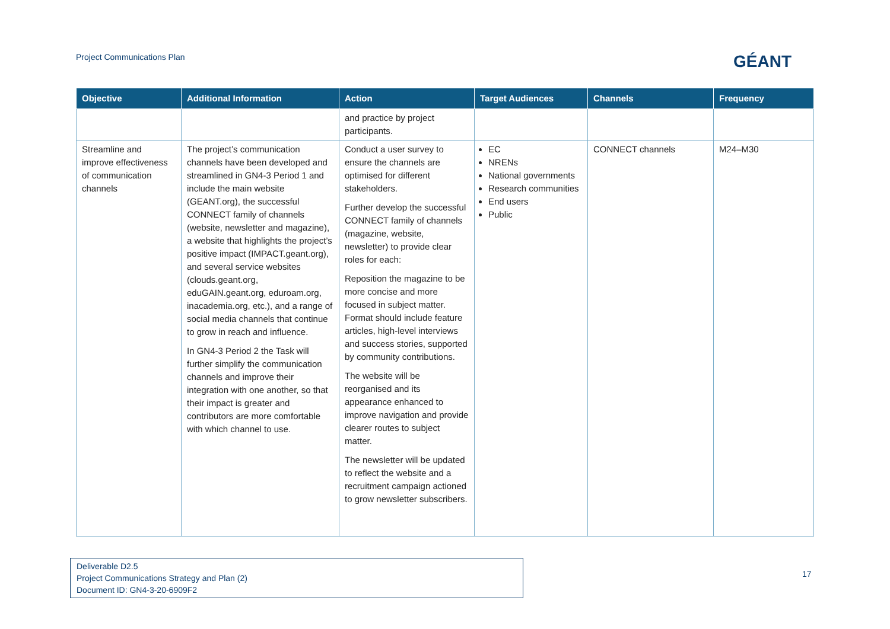Project Communications Plan GÉANT
| Objective | Additional Information | Action | Target Audiences | Channels | Frequency |
| --- | --- | --- | --- | --- | --- |
| | | and practice by project participants. | | | |
| Streamline and improve effectiveness of communication channels | The project’s communication channels have been developed and streamlined in GN4-3 Period 1 and include the main website (GEANT.org), the successful CONNECT family of channels (website, newsletter and magazine), a website that highlights the project’s positive impact (IMPACT.geant.org), and several service websites (clouds.geant.org, eduGAIN.geant.org, eduroam.org, inacademia.org, etc.), and a range of social media channels that continue to grow in reach and influence. In GN4-3 Period 2 the Task will further simplify the communication channels and improve their integration with one another, so that their impact is greater and contributors are more comfortable with which channel to use. | Conduct a user survey to ensure the channels are optimised for different stakeholders. Further develop the successful CONNECT family of channels (magazine, website, newsletter) to provide clear roles for each: Reposition the magazine to be more concise and more focused in subject matter. Format should include feature articles, high-level interviews and success stories, supported by community contributions. The website will be reorganised and its appearance enhanced to improve navigation and provide clearer routes to subject matter. The newsletter will be updated to reflect the website and a recruitment campaign actioned to grow newsletter subscribers. | EC NRENs National governments Research communities End users Public | CONNECT channels | M24–M30 |
Deliverable D2.5
Project Communications Strategy and Plan (2)
Document ID: GN4-3-20-6909F2
17